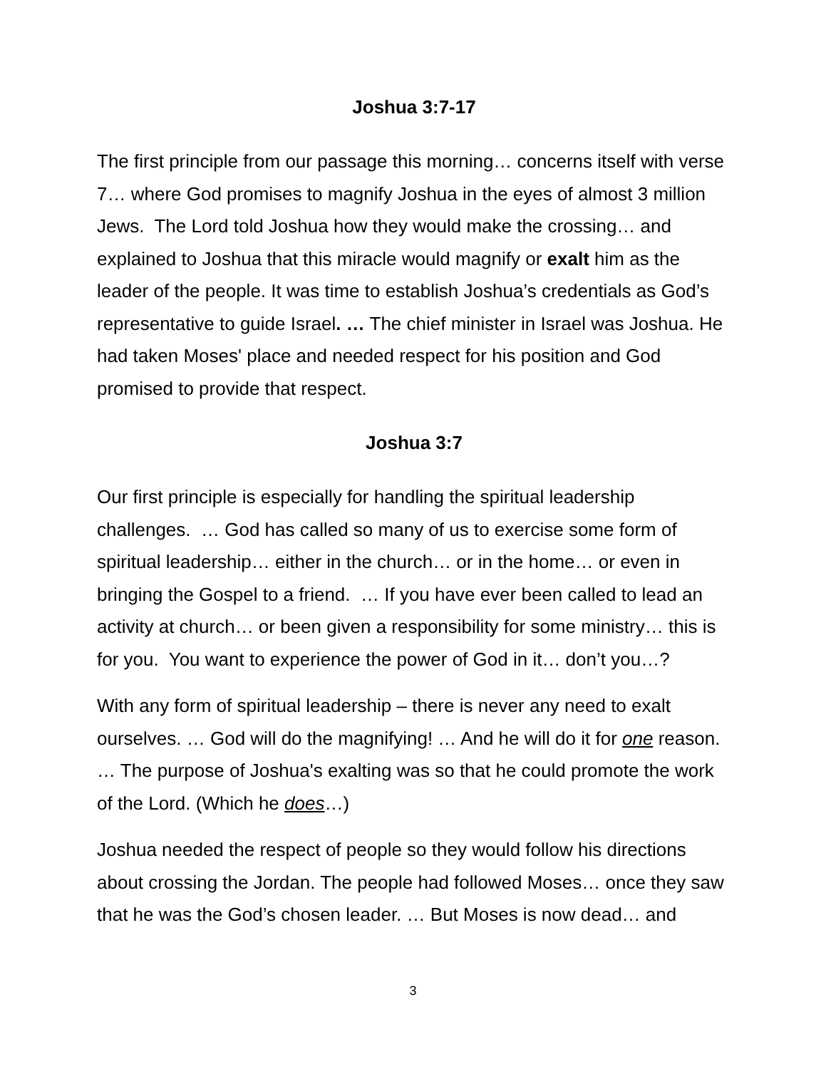Joshua 3:7-17
The first principle from our passage this morning… concerns itself with verse 7… where God promises to magnify Joshua in the eyes of almost 3 million Jews. The Lord told Joshua how they would make the crossing… and explained to Joshua that this miracle would magnify or exalt him as the leader of the people. It was time to establish Joshua’s credentials as God’s representative to guide Israel. … The chief minister in Israel was Joshua. He had taken Moses' place and needed respect for his position and God promised to provide that respect.
Joshua 3:7
Our first principle is especially for handling the spiritual leadership challenges. … God has called so many of us to exercise some form of spiritual leadership… either in the church… or in the home… or even in bringing the Gospel to a friend. … If you have ever been called to lead an activity at church… or been given a responsibility for some ministry… this is for you. You want to experience the power of God in it… don’t you…?
With any form of spiritual leadership – there is never any need to exalt ourselves. … God will do the magnifying! … And he will do it for one reason. … The purpose of Joshua's exalting was so that he could promote the work of the Lord. (Which he does…)
Joshua needed the respect of people so they would follow his directions about crossing the Jordan. The people had followed Moses… once they saw that he was the God’s chosen leader. … But Moses is now dead… and
3